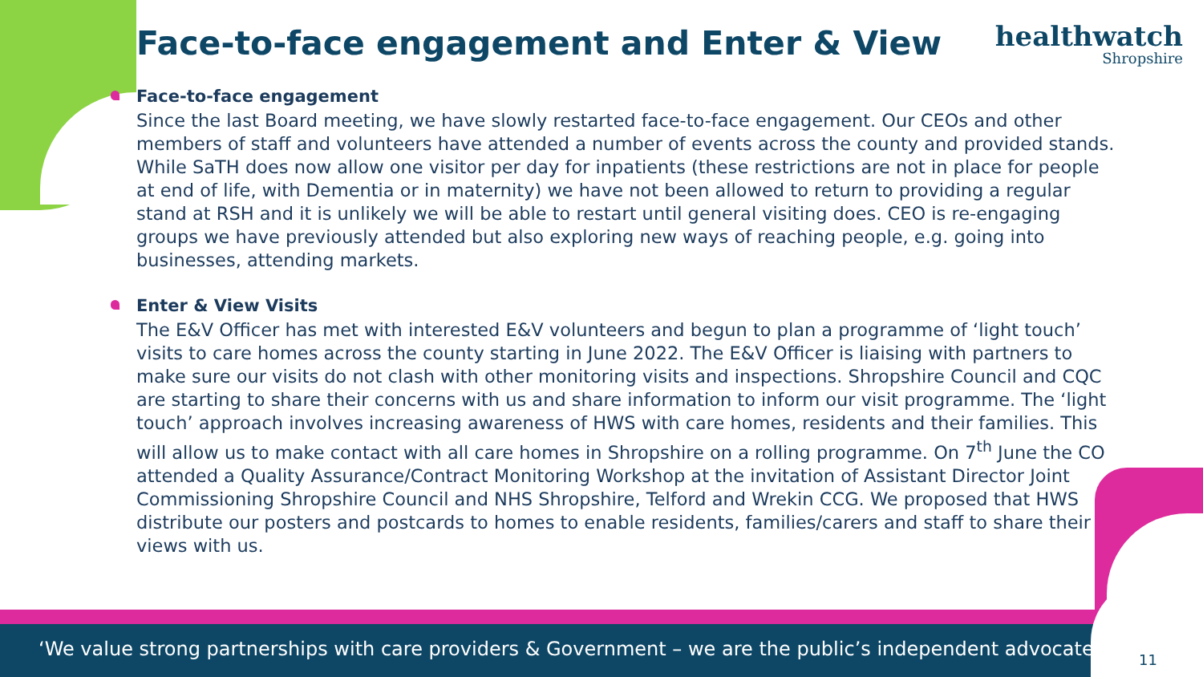healthwatch
Shropshire
Face-to-face engagement and Enter & View
Face-to-face engagement
Since the last Board meeting, we have slowly restarted face-to-face engagement. Our CEOs and other members of staff and volunteers have attended a number of events across the county and provided stands. While SaTH does now allow one visitor per day for inpatients (these restrictions are not in place for people at end of life, with Dementia or in maternity) we have not been allowed to return to providing a regular stand at RSH and it is unlikely we will be able to restart until general visiting does. CEO is re-engaging groups we have previously attended but also exploring new ways of reaching people, e.g. going into businesses, attending markets.
Enter & View Visits
The E&V Officer has met with interested E&V volunteers and begun to plan a programme of ‘light touch’ visits to care homes across the county starting in June 2022. The E&V Officer is liaising with partners to make sure our visits do not clash with other monitoring visits and inspections. Shropshire Council and CQC are starting to share their concerns with us and share information to inform our visit programme. The ‘light touch’ approach involves increasing awareness of HWS with care homes, residents and their families. This will allow us to make contact with all care homes in Shropshire on a rolling programme. On 7<sup>th</sup> June the CO attended a Quality Assurance/Contract Monitoring Workshop at the invitation of Assistant Director Joint Commissioning Shropshire Council and NHS Shropshire, Telford and Wrekin CCG. We proposed that HWS distribute our posters and postcards to homes to enable residents, families/carers and staff to share their views with us.
‘We value strong partnerships with care providers & Government – we are the public’s independent advocate’ 11